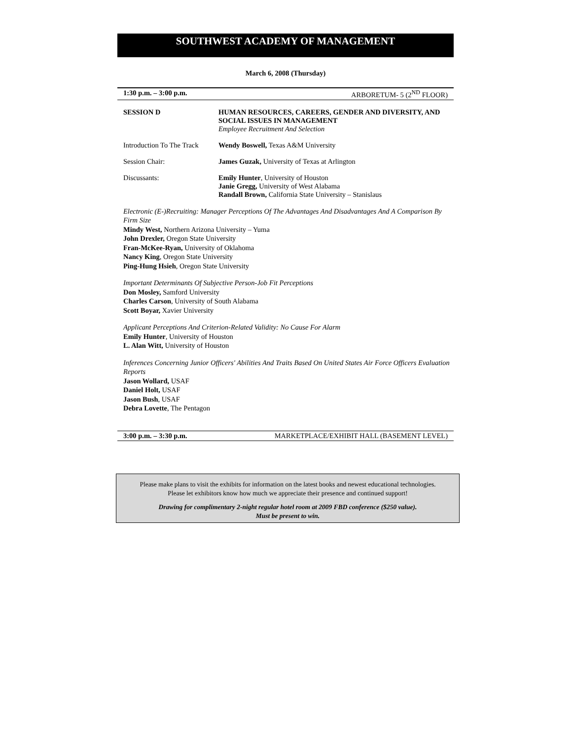SOUTHWEST ACADEMY OF MANAGEMENT
March 6, 2008 (Thursday)
1:30 p.m. – 3:00 p.m. ARBORETUM- 5 (2<sup>ND</sup> FLOOR)
SESSION D HUMAN RESOURCES, CAREERS, GENDER AND DIVERSITY, AND SOCIAL ISSUES IN MANAGEMENT
Employee Recruitment And Selection
Introduction To The Track
Wendy Boswell, Texas A&M University
Session Chair: James Guzak, University of Texas at Arlington
Discussants: Emily Hunter, University of Houston
Janie Gregg, University of West Alabama
Randall Brown, California State University – Stanislaus
Electronic (E-)Recruiting: Manager Perceptions Of The Advantages And Disadvantages And A Comparison By Firm Size
Mindy West, Northern Arizona University – Yuma
John Drexler, Oregon State University
Fran-McKee-Ryan, University of Oklahoma
Nancy King, Oregon State University
Ping-Hung Hsieh, Oregon State University
Important Determinants Of Subjective Person-Job Fit Perceptions
Don Mosley, Samford University
Charles Carson, University of South Alabama
Scott Boyar, Xavier University
Applicant Perceptions And Criterion-Related Validity: No Cause For Alarm
Emily Hunter, University of Houston
L. Alan Witt, University of Houston
Inferences Concerning Junior Officers' Abilities And Traits Based On United States Air Force Officers Evaluation Reports
Jason Wollard, USAF
Daniel Holt, USAF
Jason Bush, USAF
Debra Lovette, The Pentagon
3:00 p.m. – 3:30 p.m. MARKETPLACE/EXHIBIT HALL (BASEMENT LEVEL)
Please make plans to visit the exhibits for information on the latest books and newest educational technologies.
Please let exhibitors know how much we appreciate their presence and continued support!
Drawing for complimentary 2-night regular hotel room at 2009 FBD conference ($250 value).
Must be present to win.